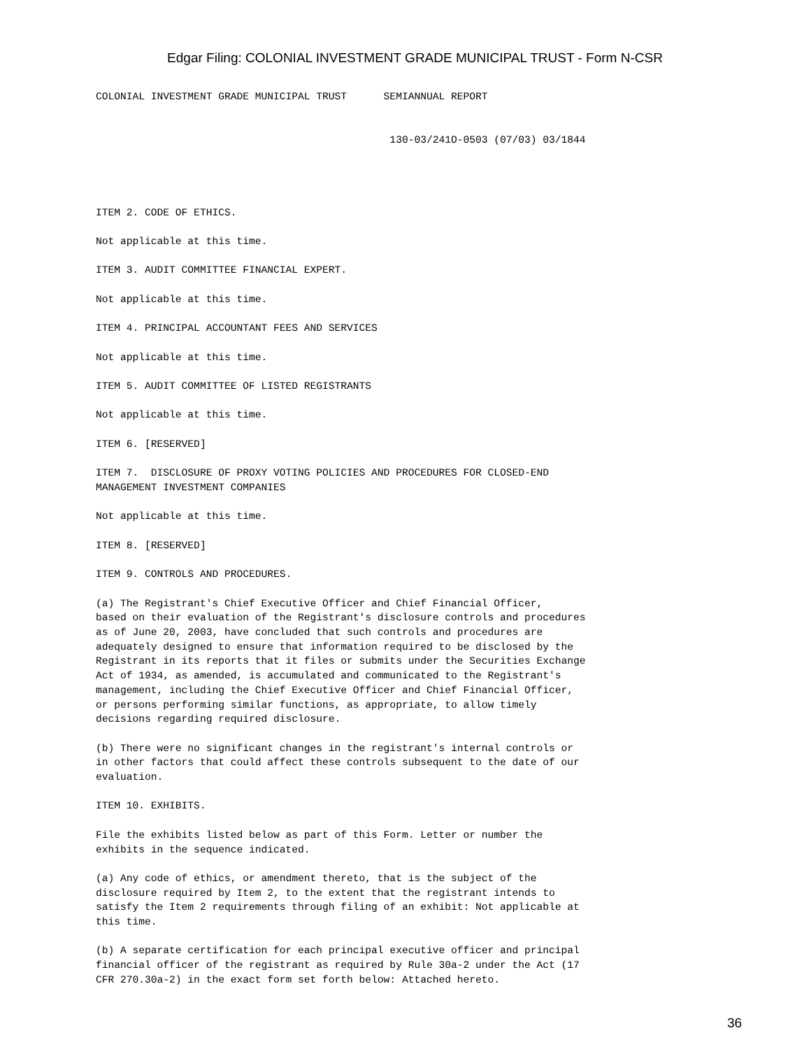Edgar Filing: COLONIAL INVESTMENT GRADE MUNICIPAL TRUST - Form N-CSR
COLONIAL INVESTMENT GRADE MUNICIPAL TRUST      SEMIANNUAL REPORT


                                                130-03/241O-0503 (07/03) 03/1844




ITEM 2. CODE OF ETHICS.

Not applicable at this time.

ITEM 3. AUDIT COMMITTEE FINANCIAL EXPERT.

Not applicable at this time.

ITEM 4. PRINCIPAL ACCOUNTANT FEES AND SERVICES

Not applicable at this time.

ITEM 5. AUDIT COMMITTEE OF LISTED REGISTRANTS

Not applicable at this time.

ITEM 6. [RESERVED]

ITEM 7.  DISCLOSURE OF PROXY VOTING POLICIES AND PROCEDURES FOR CLOSED-END
MANAGEMENT INVESTMENT COMPANIES

Not applicable at this time.

ITEM 8. [RESERVED]

ITEM 9. CONTROLS AND PROCEDURES.

(a) The Registrant's Chief Executive Officer and Chief Financial Officer,
based on their evaluation of the Registrant's disclosure controls and procedures
as of June 20, 2003, have concluded that such controls and procedures are
adequately designed to ensure that information required to be disclosed by the
Registrant in its reports that it files or submits under the Securities Exchange
Act of 1934, as amended, is accumulated and communicated to the Registrant's
management, including the Chief Executive Officer and Chief Financial Officer,
or persons performing similar functions, as appropriate, to allow timely
decisions regarding required disclosure.

(b) There were no significant changes in the registrant's internal controls or
in other factors that could affect these controls subsequent to the date of our
evaluation.

ITEM 10. EXHIBITS.

File the exhibits listed below as part of this Form. Letter or number the
exhibits in the sequence indicated.

(a) Any code of ethics, or amendment thereto, that is the subject of the
disclosure required by Item 2, to the extent that the registrant intends to
satisfy the Item 2 requirements through filing of an exhibit: Not applicable at
this time.

(b) A separate certification for each principal executive officer and principal
financial officer of the registrant as required by Rule 30a-2 under the Act (17
CFR 270.30a-2) in the exact form set forth below: Attached hereto.
36